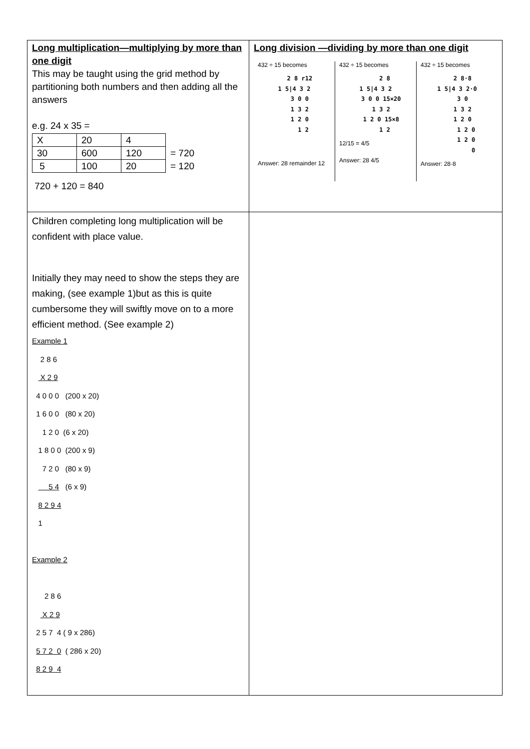| Long multiplication—multiplying by more than one digit This may be taught using the grid method by partitioning both numbers and then adding all the answers e.g. 24 x 35 = / X / 20 / 4 / / / 30 / 600 / 120 / = 720 / / 5 / 100 / 20 / = 120 / 720 + 120 = 840 | Long division —dividing by more than one digit 432 ÷ 15 becomes 2 8 r12 1 5/4 3 2 3 0 0 1 3 2 1 2 0 1 2 Answer: 28 remainder 12 432 ÷ 15 becomes 2 8 1 5/4 3 2 3 0 0 15×20 1 3 2 1 2 0 15×8 1 2 12/15 = 4/5 Answer: 28 4/5 432 ÷ 15 becomes 2 8·8 1 5/4 3 2·0 3 0 1 3 2 1 2 0 1 2 0 1 2 0 0 Answer: 28·8 |
| Children completing long multiplication will be confident with place value. Initially they may need to show the steps they are making, (see example 1)but as this is quite cumbersome they will swiftly move on to a more efficient method. (See example 2) Example 1 2 8 6 X 2 9 4 0 0 0 (200 x 20) 1 6 0 0 (80 x 20) 1 2 0 (6 x 20) 1 8 0 0 (200 x 9) 7 2 0 (80 x 9) 5 4 (6 x 9) 8 2 9 4 1 Example 2 2 8 6 X 2 9 2 5 7 4 ( 9 x 286) 5 7 2 0 ( 286 x 20) 8 2 9 4 | |